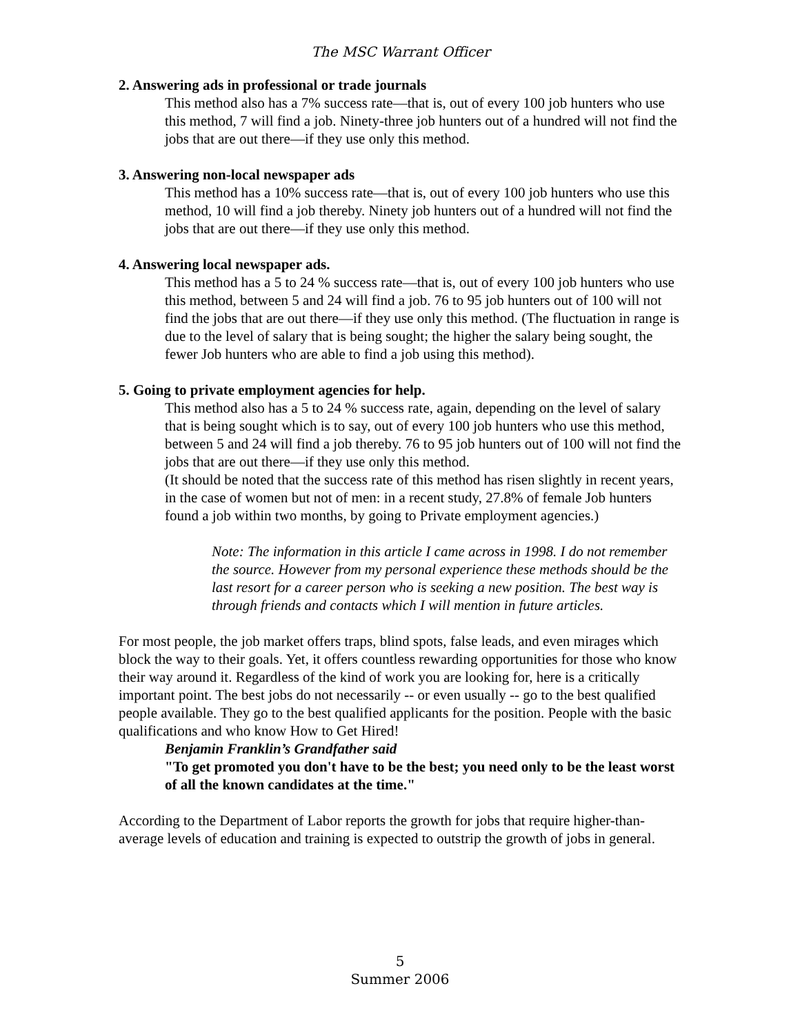The MSC Warrant Officer
2. Answering ads in professional or trade journals
This method also has a 7% success rate—that is, out of every 100 job hunters who use this method, 7 will find a job. Ninety-three job hunters out of a hundred will not find the jobs that are out there—if they use only this method.
3. Answering non-local newspaper ads
This method has a 10% success rate—that is, out of every 100 job hunters who use this method, 10 will find a job thereby. Ninety job hunters out of a hundred will not find the jobs that are out there—if they use only this method.
4. Answering local newspaper ads.
This method has a 5 to 24 % success rate—that is, out of every 100 job hunters who use this method, between 5 and 24 will find a job. 76 to 95 job hunters out of 100 will not find the jobs that are out there—if they use only this method. (The fluctuation in range is due to the level of salary that is being sought; the higher the salary being sought, the fewer Job hunters who are able to find a job using this method).
5. Going to private employment agencies for help.
This method also has a 5 to 24 % success rate, again, depending on the level of salary that is being sought which is to say, out of every 100 job hunters who use this method, between 5 and 24 will find a job thereby. 76 to 95 job hunters out of 100 will not find the jobs that are out there—if they use only this method.
(It should be noted that the success rate of this method has risen slightly in recent years, in the case of women but not of men: in a recent study, 27.8% of female Job hunters found a job within two months, by going to Private employment agencies.)
Note: The information in this article I came across in 1998. I do not remember the source. However from my personal experience these methods should be the last resort for a career person who is seeking a new position. The best way is through friends and contacts which I will mention in future articles.
For most people, the job market offers traps, blind spots, false leads, and even mirages which block the way to their goals. Yet, it offers countless rewarding opportunities for those who know their way around it. Regardless of the kind of work you are looking for, here is a critically important point. The best jobs do not necessarily -- or even usually -- go to the best qualified people available. They go to the best qualified applicants for the position. People with the basic qualifications and who know How to Get Hired!
Benjamin Franklin’s Grandfather said
"To get promoted you don't have to be the best; you need only to be the least worst of all the known candidates at the time."
According to the Department of Labor reports the growth for jobs that require higher-than-average levels of education and training is expected to outstrip the growth of jobs in general.
5
Summer 2006